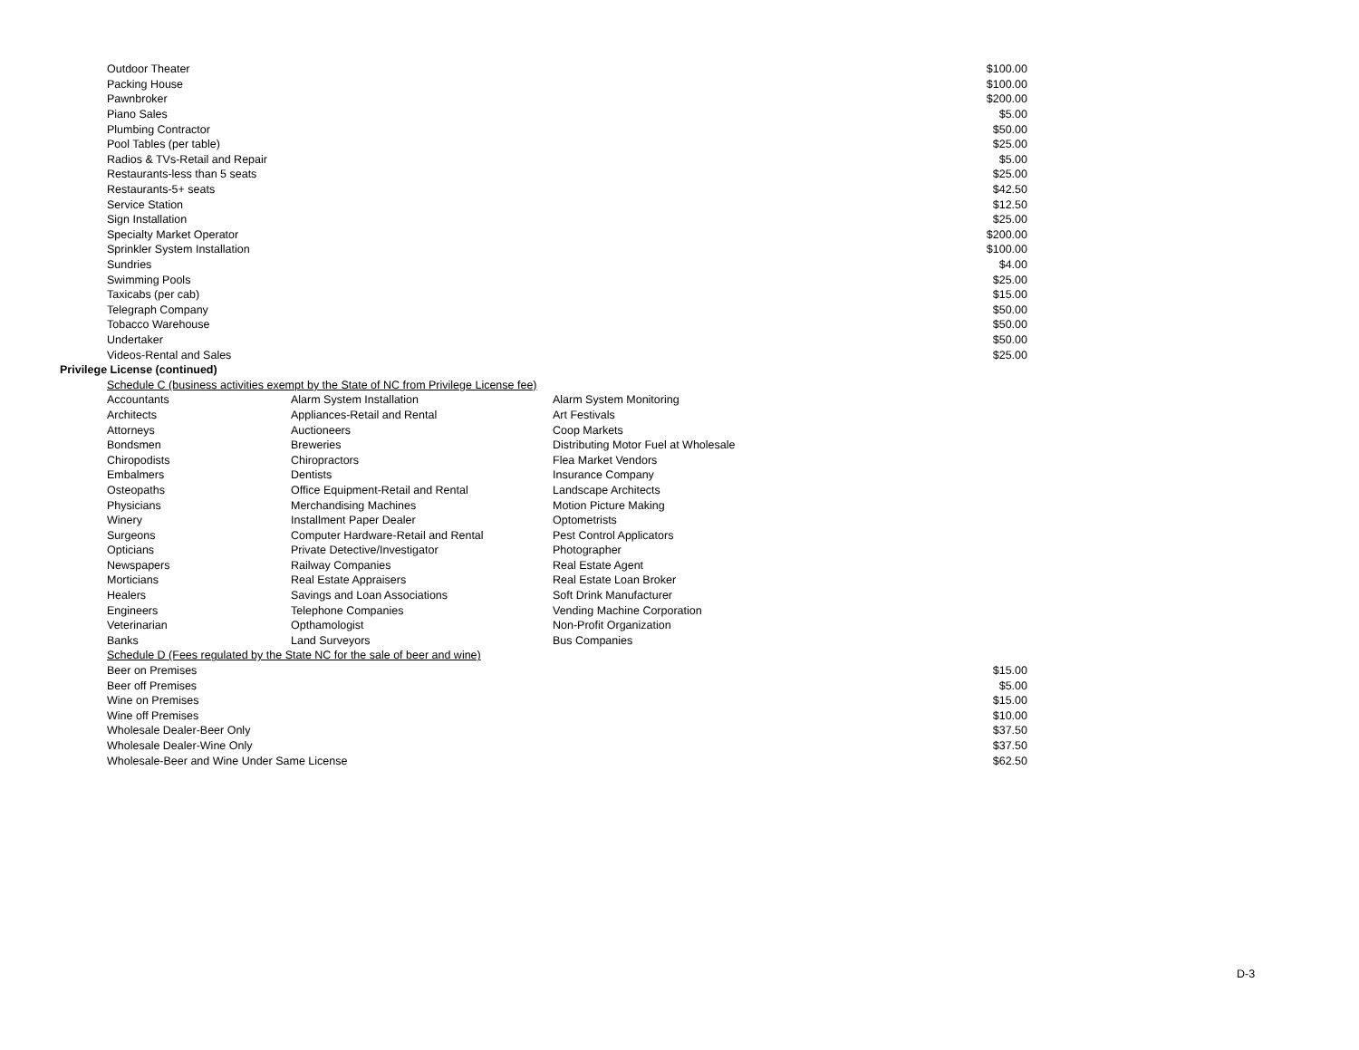| Outdoor Theater | | | $100.00 |
| Packing House | | | $100.00 |
| Pawnbroker | | | $200.00 |
| Piano Sales | | | $5.00 |
| Plumbing Contractor | | | $50.00 |
| Pool Tables (per table) | | | $25.00 |
| Radios & TVs-Retail and Repair | | | $5.00 |
| Restaurants-less than 5 seats | | | $25.00 |
| Restaurants-5+ seats | | | $42.50 |
| Service Station | | | $12.50 |
| Sign Installation | | | $25.00 |
| Specialty Market Operator | | | $200.00 |
| Sprinkler System Installation | | | $100.00 |
| Sundries | | | $4.00 |
| Swimming Pools | | | $25.00 |
| Taxicabs (per cab) | | | $15.00 |
| Telegraph Company | | | $50.00 |
| Tobacco Warehouse | | | $50.00 |
| Undertaker | | | $50.00 |
| Videos-Rental and Sales | | | $25.00 |
| Privilege License (continued) | | | |
| Schedule C (business activities exempt by the State of NC from Privilege License fee) | | | |
| Accountants | Alarm System Installation | Alarm System Monitoring | |
| Architects | Appliances-Retail and Rental | Art Festivals | |
| Attorneys | Auctioneers | Coop Markets | |
| Bondsmen | Breweries | Distributing Motor Fuel at Wholesale | |
| Chiropodists | Chiropractors | Flea Market Vendors | |
| Embalmers | Dentists | Insurance Company | |
| Osteopaths | Office Equipment-Retail and Rental | Landscape Architects | |
| Physicians | Merchandising Machines | Motion Picture Making | |
| Winery | Installment Paper Dealer | Optometrists | |
| Surgeons | Computer Hardware-Retail and Rental | Pest Control Applicators | |
| Opticians | Private Detective/Investigator | Photographer | |
| Newspapers | Railway Companies | Real Estate Agent | |
| Morticians | Real Estate Appraisers | Real Estate Loan Broker | |
| Healers | Savings and Loan Associations | Soft Drink Manufacturer | |
| Engineers | Telephone Companies | Vending Machine Corporation | |
| Veterinarian | Opthamologist | Non-Profit Organization | |
| Banks | Land Surveyors | Bus Companies | |
| Schedule D (Fees regulated by the State NC for the sale of beer and wine) | | | |
| Beer on Premises | | | $15.00 |
| Beer off Premises | | | $5.00 |
| Wine on Premises | | | $15.00 |
| Wine off Premises | | | $10.00 |
| Wholesale Dealer-Beer Only | | | $37.50 |
| Wholesale Dealer-Wine Only | | | $37.50 |
| Wholesale-Beer and Wine Under Same License | | | $62.50 |
D-3